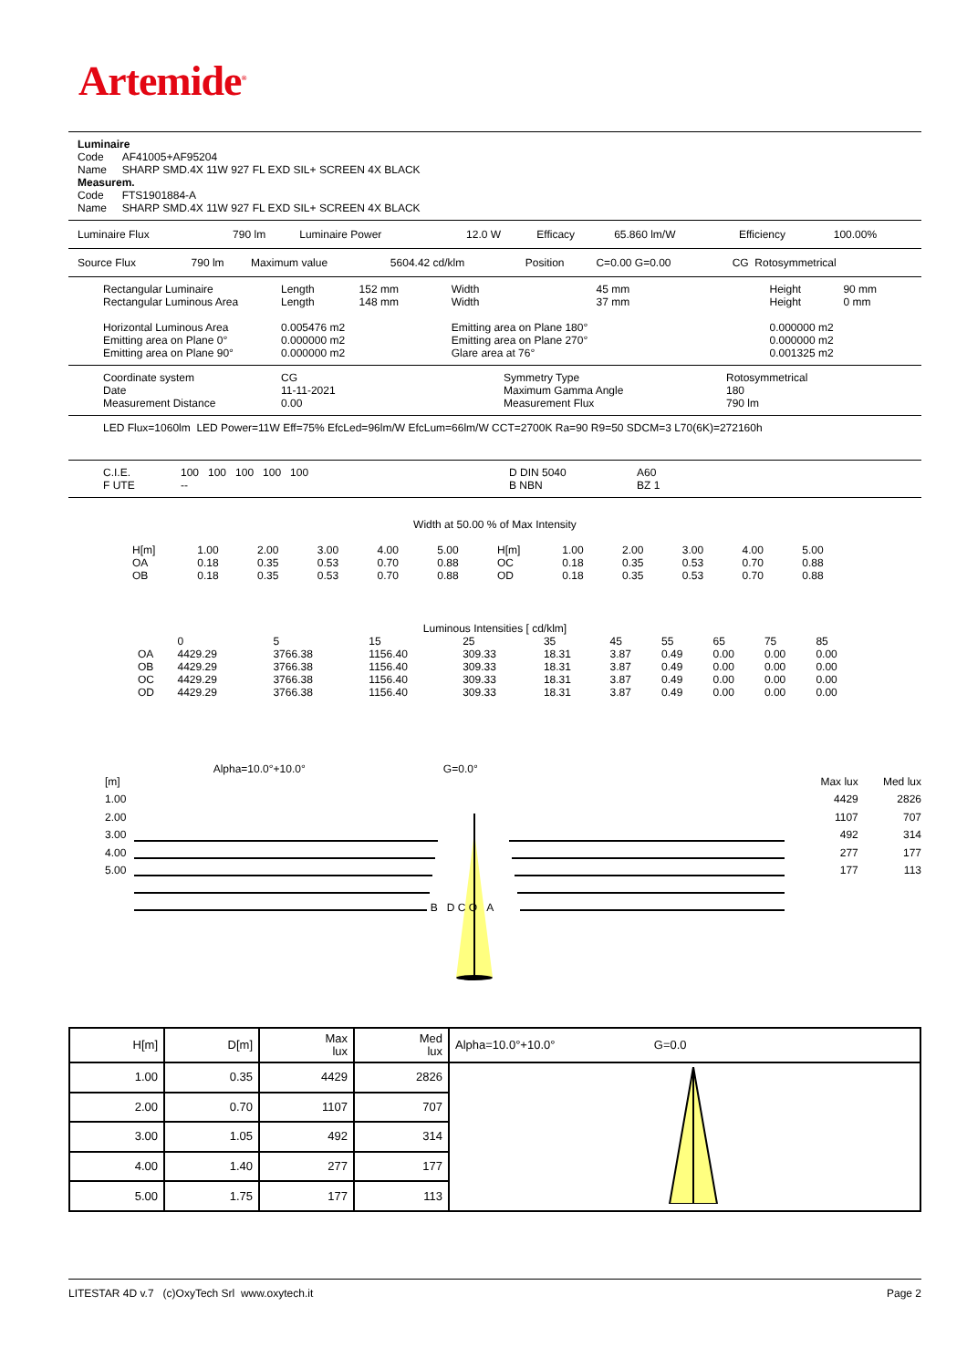Artemide<sup>®</sup>
Luminaire
Code AF41005+AF95204
Name SHARP SMD.4X 11W 927 FL EXD SIL+ SCREEN 4X BLACK
Measurem.
Code FTS1901884-A
Name SHARP SMD.4X 11W 927 FL EXD SIL+ SCREEN 4X BLACK
| Luminaire Flux | 790 lm | Luminaire Power | 12.0 W | Efficacy | 65.860 lm/W | Efficiency | 100.00% |
| Source Flux | 790 lm | Maximum value | 5604.42 cd/klm | Position | C=0.00 G=0.00 | CG Rotosymmetrical |
| Rectangular Luminaire | Length | 152 mm | Width | 45 mm | Height | 90 mm |
| Rectangular Luminous Area | Length | 148 mm | Width | 37 mm | Height | 0 mm |
| Horizontal Luminous Area | 0.005476 m2 | | Emitting area on Plane 180° | | 0.000000 m2 | |
| Emitting area on Plane 0° | 0.000000 m2 | | Emitting area on Plane 270° | | 0.000000 m2 | |
| Emitting area on Plane 90° | 0.000000 m2 | | Glare area at 76° | | 0.001325 m2 | |
| Coordinate system | CG | Symmetry Type | Rotosymmetrical |
| Date | 11-11-2021 | Maximum Gamma Angle | 180 |
| Measurement Distance | 0.00 | Measurement Flux | 790 lm |
LED Flux=1060lm LED Power=11W Eff=75% EfcLed=96lm/W EfcLum=66lm/W CCT=2700K Ra=90 R9=50 SDCM=3 L70(6K)=272160h
| C.I.E. | 100 100 100 100 100 | D DIN 5040 | A60 |
| F UTE | -- | B NBN | BZ 1 |
Width at 50.00 % of Max Intensity
| H[m] | 1.00 | 2.00 | 3.00 | 4.00 | 5.00 | H[m] | 1.00 | 2.00 | 3.00 | 4.00 | 5.00 |
| OA | 0.18 | 0.35 | 0.53 | 0.70 | 0.88 | OC | 0.18 | 0.35 | 0.53 | 0.70 | 0.88 |
| OB | 0.18 | 0.35 | 0.53 | 0.70 | 0.88 | OD | 0.18 | 0.35 | 0.53 | 0.70 | 0.88 |
Luminous Intensities [ cd/klm]
| | 0 | 5 | 15 | 25 | 35 | 45 | 55 | 65 | 75 | 85 |
| OA | 4429.29 | 3766.38 | 1156.40 | 309.33 | 18.31 | 3.87 | 0.49 | 0.00 | 0.00 | 0.00 |
| OB | 4429.29 | 3766.38 | 1156.40 | 309.33 | 18.31 | 3.87 | 0.49 | 0.00 | 0.00 | 0.00 |
| OC | 4429.29 | 3766.38 | 1156.40 | 309.33 | 18.31 | 3.87 | 0.49 | 0.00 | 0.00 | 0.00 |
| OD | 4429.29 | 3766.38 | 1156.40 | 309.33 | 18.31 | 3.87 | 0.49 | 0.00 | 0.00 | 0.00 |
[m]
1.00
2.00
3.00
4.00
5.00
Alpha=10.0°+10.0°
G=0.0°
B D C O A
Max lux
4429
1107
492
277
177
Med lux
2826
707
314
177
113
| H[m] | D[m] | Max lux | Med lux | Alpha=10.0°+10.0° G=0.0 |
| --- | --- | --- | --- | --- |
| 1.00 | 0.35 | 4429 | 2826 | |
| 2.00 | 0.70 | 1107 | 707 | |
| 3.00 | 1.05 | 492 | 314 | |
| 4.00 | 1.40 | 277 | 177 | |
| 5.00 | 1.75 | 177 | 113 | |
LITESTAR 4D v.7 (c)OxyTech Srl www.oxytech.it Page 2